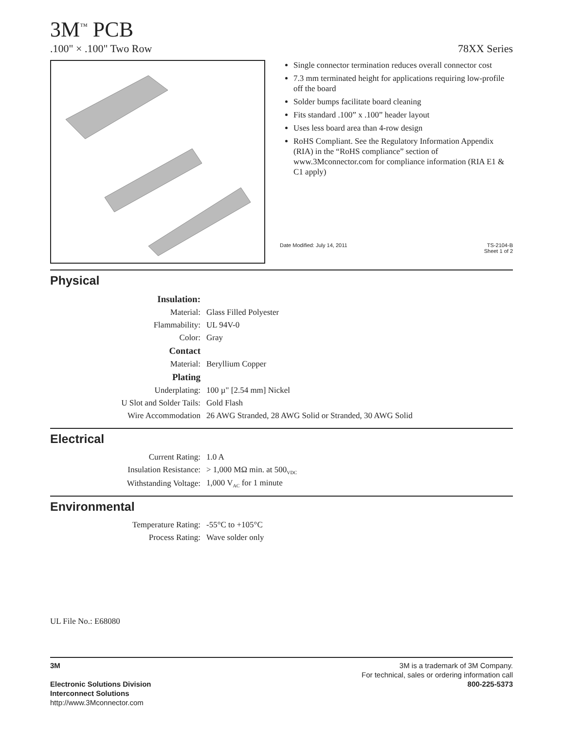3M<sup>™</sup> PCB
.100" × .100" Two Row 78XX Series
Single connector termination reduces overall connector cost
7.3 mm terminated height for applications requiring low-profile off the board
Solder bumps facilitate board cleaning
Fits standard .100” x .100” header layout
Uses less board area than 4-row design
RoHS Compliant. See the Regulatory Information Appendix (RIA) in the “RoHS compliance” section of www.3Mconnector.com for compliance information (RIA E1 & C1 apply)
Date Modified: July 14, 2011 TS-2104-B
Sheet 1 of 2
Physical
| Insulation: | |
| Material: | Glass Filled Polyester |
| Flammability: | UL 94V-0 |
| Color: | Gray |
| Contact | |
| Material: | Beryllium Copper |
| Plating | |
| Underplating: | 100 µ" [2.54 mm] Nickel |
| U Slot and Solder Tails: | Gold Flash |
| Wire Accommodation | 26 AWG Stranded, 28 AWG Solid or Stranded, 30 AWG Solid |
Electrical
| Current Rating: | 1.0 A |
| Insulation Resistance: | > 1,000 MΩ min. at 500<sub>VDC</sub> |
| Withstanding Voltage: | 1,000 V<sub>AC</sub> for 1 minute |
Environmental
| Temperature Rating: | -55°C to +105°C |
| Process Rating: | Wave solder only |
UL File No.: E68080
3M
Electronic Solutions Division
Interconnect Solutions
http://www.3Mconnector.com
3M is a trademark of 3M Company.
For technical, sales or ordering information call
800-225-5373